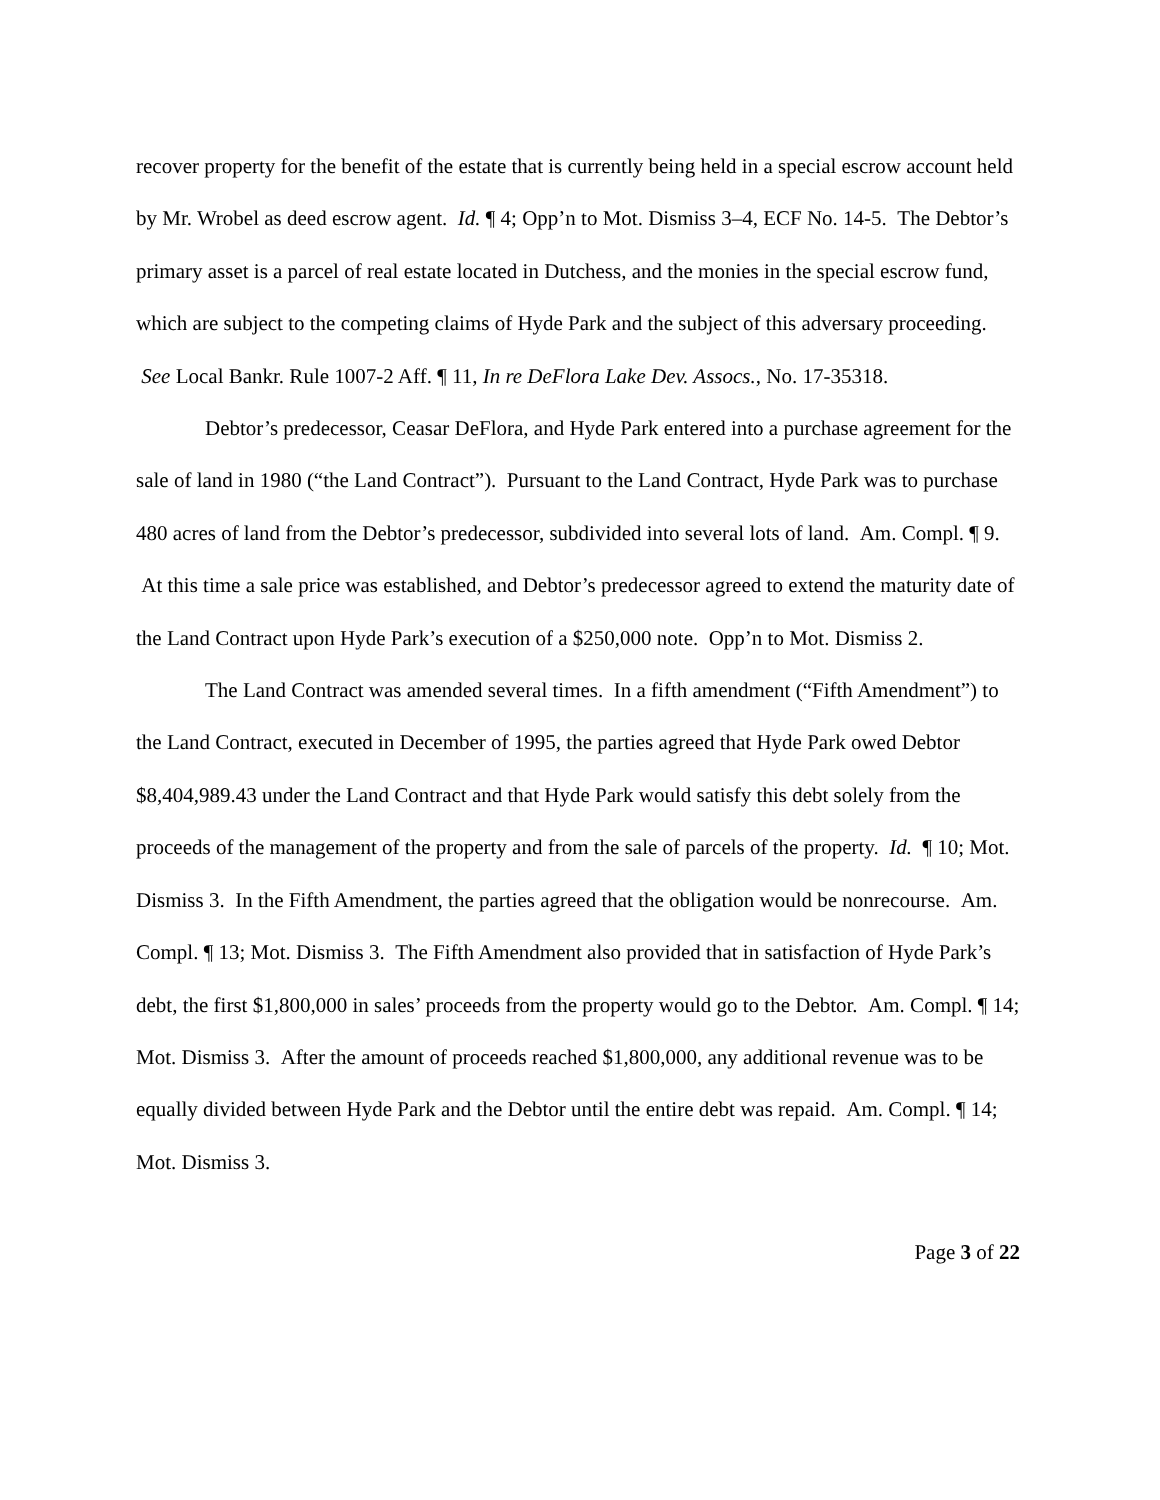recover property for the benefit of the estate that is currently being held in a special escrow account held by Mr. Wrobel as deed escrow agent. Id. ¶ 4; Opp’n to Mot. Dismiss 3–4, ECF No. 14-5. The Debtor’s primary asset is a parcel of real estate located in Dutchess, and the monies in the special escrow fund, which are subject to the competing claims of Hyde Park and the subject of this adversary proceeding. See Local Bankr. Rule 1007-2 Aff. ¶ 11, In re DeFlora Lake Dev. Assocs., No. 17-35318.
Debtor’s predecessor, Ceasar DeFlora, and Hyde Park entered into a purchase agreement for the sale of land in 1980 (“the Land Contract”). Pursuant to the Land Contract, Hyde Park was to purchase 480 acres of land from the Debtor’s predecessor, subdivided into several lots of land. Am. Compl. ¶ 9. At this time a sale price was established, and Debtor’s predecessor agreed to extend the maturity date of the Land Contract upon Hyde Park’s execution of a $250,000 note. Opp’n to Mot. Dismiss 2.
The Land Contract was amended several times. In a fifth amendment (“Fifth Amendment”) to the Land Contract, executed in December of 1995, the parties agreed that Hyde Park owed Debtor $8,404,989.43 under the Land Contract and that Hyde Park would satisfy this debt solely from the proceeds of the management of the property and from the sale of parcels of the property. Id. ¶ 10; Mot. Dismiss 3. In the Fifth Amendment, the parties agreed that the obligation would be nonrecourse. Am. Compl. ¶ 13; Mot. Dismiss 3. The Fifth Amendment also provided that in satisfaction of Hyde Park’s debt, the first $1,800,000 in sales’ proceeds from the property would go to the Debtor. Am. Compl. ¶ 14; Mot. Dismiss 3. After the amount of proceeds reached $1,800,000, any additional revenue was to be equally divided between Hyde Park and the Debtor until the entire debt was repaid. Am. Compl. ¶ 14; Mot. Dismiss 3.
Page 3 of 22